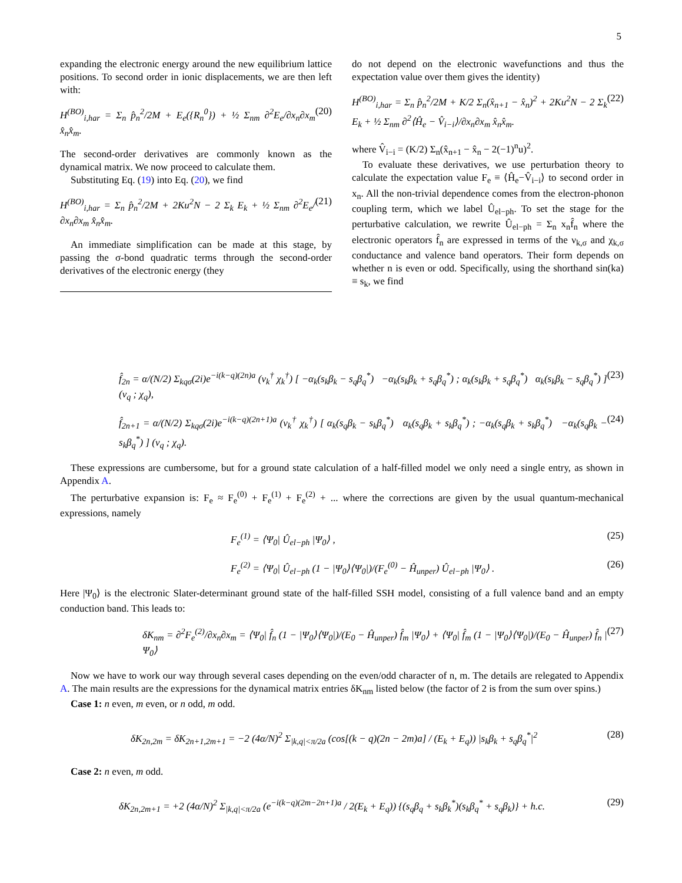5
expanding the electronic energy around the new equilibrium lattice positions. To second order in ionic displacements, we are then left with:
H<sup>(BO)</sup><sub>i,har</sub> = Σ<sub>n</sub> p̂<sub>n</sub><sup>2</sup>/2M + E<sub>e</sub>({R<sub>n</sub><sup>0</sup>}) + ½ Σ<sub>nm</sub> ∂<sup>2</sup>E<sub>e</sub>/∂x<sub>n</sub>∂x<sub>m</sub> x̂<sub>n</sub>x̂<sub>m</sub>. (20)
The second-order derivatives are commonly known as the dynamical matrix. We now proceed to calculate them.
Substituting Eq. (19) into Eq. (20), we find
H<sup>(BO)</sup><sub>i,har</sub> = Σ<sub>n</sub> p̂<sub>n</sub><sup>2</sup>/2M + 2Ku<sup>2</sup>N − 2 Σ<sub>k</sub> E<sub>k</sub> + ½ Σ<sub>nm</sub> ∂<sup>2</sup>E<sub>e</sub>/∂x<sub>n</sub>∂x<sub>m</sub> x̂<sub>n</sub>x̂<sub>m</sub>. (21)
An immediate simplification can be made at this stage, by passing the σ-bond quadratic terms through the second-order derivatives of the electronic energy (they
do not depend on the electronic wavefunctions and thus the expectation value over them gives the identity)
H<sup>(BO)</sup><sub>i,har</sub> = Σ<sub>n</sub> p̂<sub>n</sub><sup>2</sup>/2M + K/2 Σ<sub>n</sub>(x̂<sub>n+1</sub> − x̂<sub>n</sub>)<sup>2</sup> + 2Ku<sup>2</sup>N − 2 Σ<sub>k</sub> E<sub>k</sub> + ½ Σ<sub>nm</sub> ∂<sup>2</sup>⟨Ĥ<sub>e</sub> − V̂<sub>i−i</sub>⟩/∂x<sub>n</sub>∂x<sub>m</sub> x̂<sub>n</sub>x̂<sub>m</sub>. (22)
where V̂<sub>i−i</sub> = (K/2) Σ<sub>n</sub>(x̂<sub>n+1</sub> − x̂<sub>n</sub> − 2(−1)<sup>n</sup>u)<sup>2</sup>.
To evaluate these derivatives, we use perturbation theory to calculate the expectation value F<sub>e</sub> ≡ ⟨Ĥ<sub>e</sub>−V̂<sub>i−i</sub>⟩ to second order in x<sub>n</sub>. All the non-trivial dependence comes from the electron-phonon coupling term, which we label Û<sub>el−ph</sub>. To set the stage for the perturbative calculation, we rewrite Û<sub>el−ph</sub> = Σ<sub>n</sub> x<sub>n</sub>f̂<sub>n</sub> where the electronic operators f̂<sub>n</sub> are expressed in terms of the ν<sub>k,σ</sub> and χ<sub>k,σ</sub> conductance and valence band operators. Their form depends on whether n is even or odd. Specifically, using the shorthand sin(ka) ≡ s<sub>k</sub>, we find
f̂<sub>2n</sub> = α/(N/2) Σ<sub>kqσ</sub>(2i)e<sup>−i(k−q)(2n)a</sup> (ν<sub>k</sub><sup>†</sup> χ<sub>k</sub><sup>†</sup>) [ −α<sub>k</sub>(s<sub>k</sub>β<sub>k</sub> − s<sub>q</sub>β<sub>q</sub><sup>*</sup>) −α<sub>k</sub>(s<sub>k</sub>β<sub>k</sub> + s<sub>q</sub>β<sub>q</sub><sup>*</sup>) ; α<sub>k</sub>(s<sub>k</sub>β<sub>k</sub> + s<sub>q</sub>β<sub>q</sub><sup>*</sup>) α<sub>k</sub>(s<sub>k</sub>β<sub>k</sub> − s<sub>q</sub>β<sub>q</sub><sup>*</sup>) ] (ν<sub>q</sub> ; χ<sub>q</sub>), (23)
f̂<sub>2n+1</sub> = α/(N/2) Σ<sub>kqσ</sub>(2i)e<sup>−i(k−q)(2n+1)a</sup> (ν<sub>k</sub><sup>†</sup> χ<sub>k</sub><sup>†</sup>) [ α<sub>k</sub>(s<sub>q</sub>β<sub>k</sub> − s<sub>k</sub>β<sub>q</sub><sup>*</sup>) α<sub>k</sub>(s<sub>q</sub>β<sub>k</sub> + s<sub>k</sub>β<sub>q</sub><sup>*</sup>) ; −α<sub>k</sub>(s<sub>q</sub>β<sub>k</sub> + s<sub>k</sub>β<sub>q</sub><sup>*</sup>) −α<sub>k</sub>(s<sub>q</sub>β<sub>k</sub> − s<sub>k</sub>β<sub>q</sub><sup>*</sup>) ] (ν<sub>q</sub> ; χ<sub>q</sub>). (24)
These expressions are cumbersome, but for a ground state calculation of a half-filled model we only need a single entry, as shown in Appendix A.
The perturbative expansion is: F<sub>e</sub> ≈ F<sub>e</sub><sup>(0)</sup> + F<sub>e</sub><sup>(1)</sup> + F<sub>e</sub><sup>(2)</sup> + ... where the corrections are given by the usual quantum-mechanical expressions, namely
F<sub>e</sub><sup>(1)</sup> = ⟨Ψ<sub>0</sub>| Û<sub>el−ph</sub> |Ψ<sub>0</sub>⟩ , (25)
F<sub>e</sub><sup>(2)</sup> = ⟨Ψ<sub>0</sub>| Û<sub>el−ph</sub> (1 − |Ψ<sub>0</sub>⟩⟨Ψ<sub>0</sub>|)/(F<sub>e</sub><sup>(0)</sup> − Ĥ<sub>unper</sub>) Û<sub>el−ph</sub> |Ψ<sub>0</sub>⟩ . (26)
Here |Ψ<sub>0</sub>⟩ is the electronic Slater-determinant ground state of the half-filled SSH model, consisting of a full valence band and an empty conduction band. This leads to:
δK<sub>nm</sub> = ∂<sup>2</sup>F<sub>e</sub><sup>(2)</sup>/∂x<sub>n</sub>∂x<sub>m</sub> = ⟨Ψ<sub>0</sub>| f̂<sub>n</sub> (1 − |Ψ<sub>0</sub>⟩⟨Ψ<sub>0</sub>|)/(E<sub>0</sub> − Ĥ<sub>unper</sub>) f̂<sub>m</sub> |Ψ<sub>0</sub>⟩ + ⟨Ψ<sub>0</sub>| f̂<sub>m</sub> (1 − |Ψ<sub>0</sub>⟩⟨Ψ<sub>0</sub>|)/(E<sub>0</sub> − Ĥ<sub>unper</sub>) f̂<sub>n</sub> |Ψ<sub>0</sub>⟩ (27)
Now we have to work our way through several cases depending on the even/odd character of n, m. The details are relegated to Appendix A. The main results are the expressions for the dynamical matrix entries δK<sub>nm</sub> listed below (the factor of 2 is from the sum over spins.)
Case 1: n even, m even, or n odd, m odd.
δK<sub>2n,2m</sub> = δK<sub>2n+1,2m+1</sub> = −2 (4α/N)<sup>2</sup> Σ<sub>|k,q|<π/2a</sub> (cos[(k − q)(2n − 2m)a] / (E<sub>k</sub> + E<sub>q</sub>)) |s<sub>k</sub>β<sub>k</sub> + s<sub>q</sub>β<sub>q</sub><sup>*</sup>|<sup>2</sup> (28)
Case 2: n even, m odd.
δK<sub>2n,2m+1</sub> = +2 (4α/N)<sup>2</sup> Σ<sub>|k,q|<π/2a</sub> (e<sup>−i(k−q)(2m−2n+1)a</sup> / 2(E<sub>k</sub> + E<sub>q</sub>)) {(s<sub>q</sub>β<sub>q</sub> + s<sub>k</sub>β<sub>k</sub><sup>*</sup>)(s<sub>k</sub>β<sub>q</sub><sup>*</sup> + s<sub>q</sub>β<sub>k</sub>)} + h.c. (29)